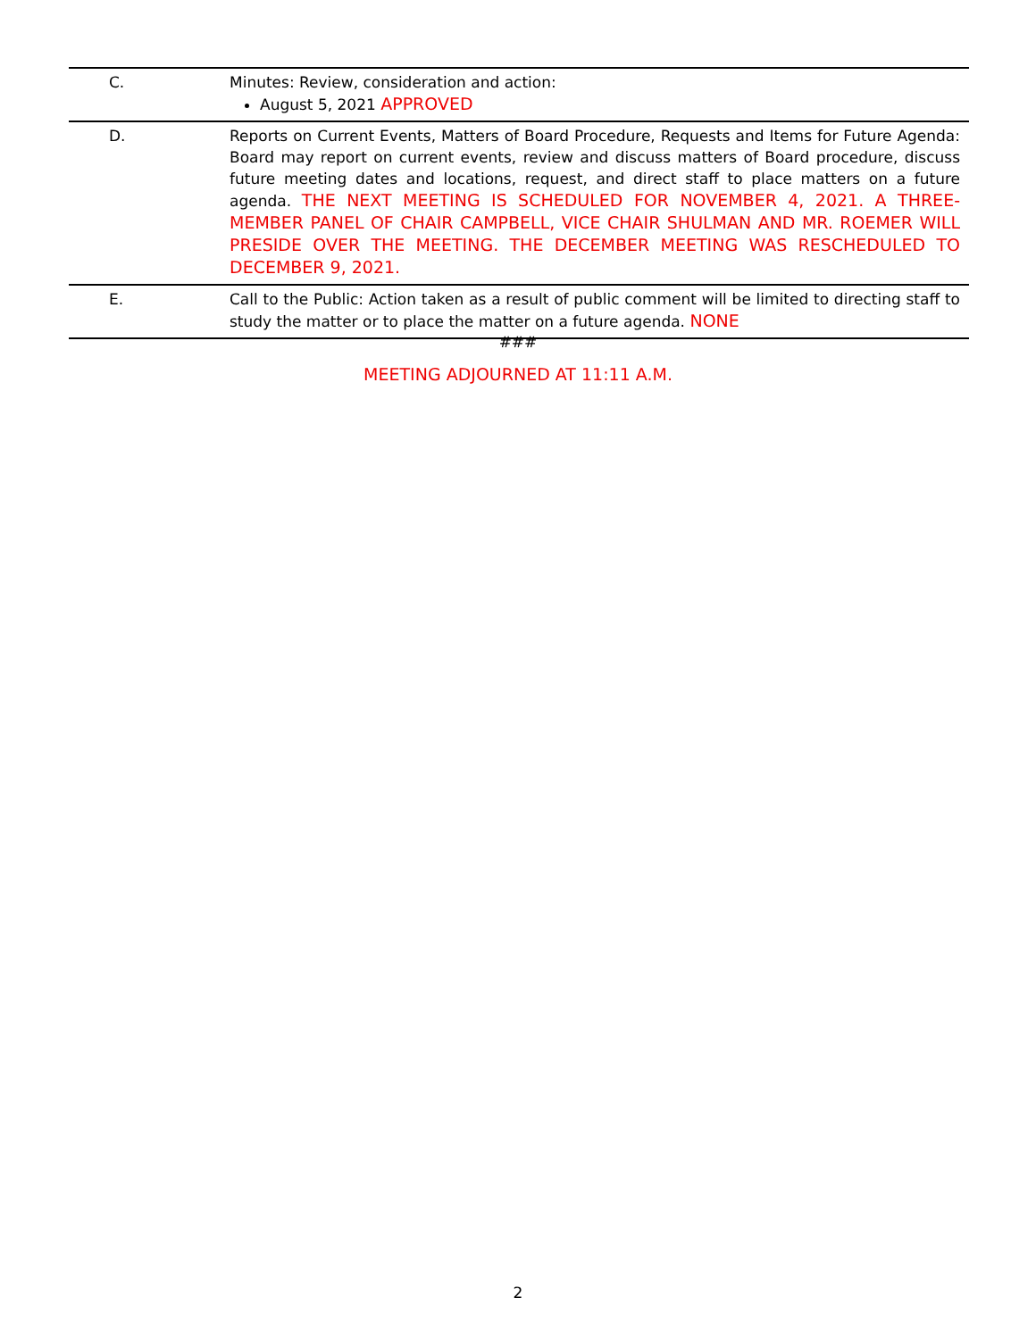| C. | Minutes: Review, consideration and action: August 5, 2021 APPROVED |
| D. | Reports on Current Events, Matters of Board Procedure, Requests and Items for Future Agenda: Board may report on current events, review and discuss matters of Board procedure, discuss future meeting dates and locations, request, and direct staff to place matters on a future agenda. THE NEXT MEETING IS SCHEDULED FOR NOVEMBER 4, 2021. A THREE-MEMBER PANEL OF CHAIR CAMPBELL, VICE CHAIR SHULMAN AND MR. ROEMER WILL PRESIDE OVER THE MEETING. THE DECEMBER MEETING WAS RESCHEDULED TO DECEMBER 9, 2021. |
| E. | Call to the Public: Action taken as a result of public comment will be limited to directing staff to study the matter or to place the matter on a future agenda. NONE |
###
MEETING ADJOURNED AT 11:11 A.M.
2